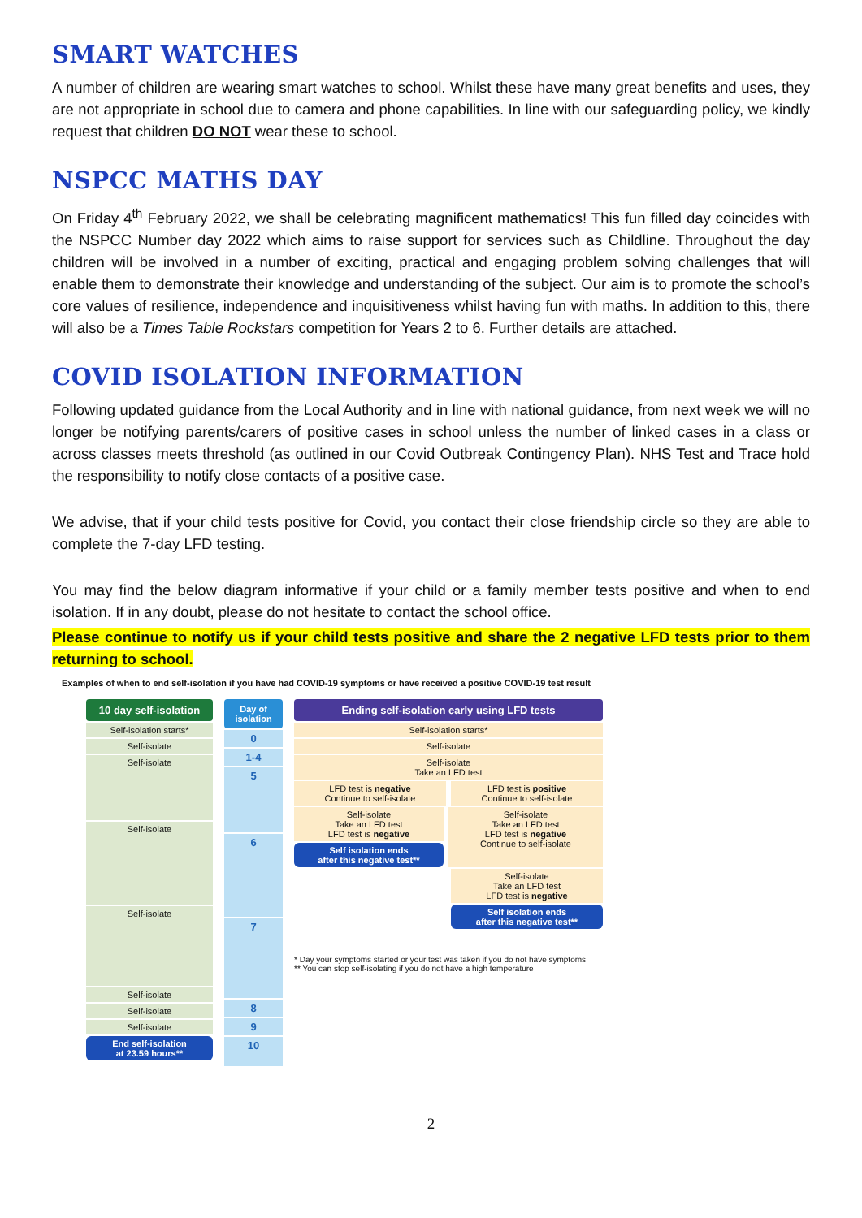SMART WATCHES
A number of children are wearing smart watches to school. Whilst these have many great benefits and uses, they are not appropriate in school due to camera and phone capabilities. In line with our safeguarding policy, we kindly request that children DO NOT wear these to school.
NSPCC MATHS DAY
On Friday 4<sup>th</sup> February 2022, we shall be celebrating magnificent mathematics! This fun filled day coincides with the NSPCC Number day 2022 which aims to raise support for services such as Childline. Throughout the day children will be involved in a number of exciting, practical and engaging problem solving challenges that will enable them to demonstrate their knowledge and understanding of the subject. Our aim is to promote the school’s core values of resilience, independence and inquisitiveness whilst having fun with maths. In addition to this, there will also be a Times Table Rockstars competition for Years 2 to 6. Further details are attached.
COVID ISOLATION INFORMATION
Following updated guidance from the Local Authority and in line with national guidance, from next week we will no longer be notifying parents/carers of positive cases in school unless the number of linked cases in a class or across classes meets threshold (as outlined in our Covid Outbreak Contingency Plan). NHS Test and Trace hold the responsibility to notify close contacts of a positive case.
We advise, that if your child tests positive for Covid, you contact their close friendship circle so they are able to complete the 7-day LFD testing.
You may find the below diagram informative if your child or a family member tests positive and when to end isolation. If in any doubt, please do not hesitate to contact the school office.
Please continue to notify us if your child tests positive and share the 2 negative LFD tests prior to them returning to school.
Examples of when to end self-isolation if you have had COVID-19 symptoms or have received a positive COVID-19 test result
10 day self-isolation
Self-isolation starts*
Self-isolate
Self-isolate
Self-isolate
Self-isolate
Self-isolate
Self-isolate
Self-isolate
End self-isolation
at 23.59 hours**
Day of isolation
0
1-4
5
6
7
8
9
10
Ending self-isolation early using LFD tests
Self-isolation starts*
Self-isolate
Self-isolate
Take an LFD test
LFD test is negative
Continue to self-isolate
LFD test is positive
Continue to self-isolate
Self-isolate
Take an LFD test
LFD test is negative
Self isolation ends
after this negative test**
Self-isolate
Take an LFD test
LFD test is negative
Continue to self-isolate
Self-isolate
Take an LFD test
LFD test is negative
Self isolation ends
after this negative test**
* Day your symptoms started or your test was taken if you do not have symptoms
** You can stop self-isolating if you do not have a high temperature
2